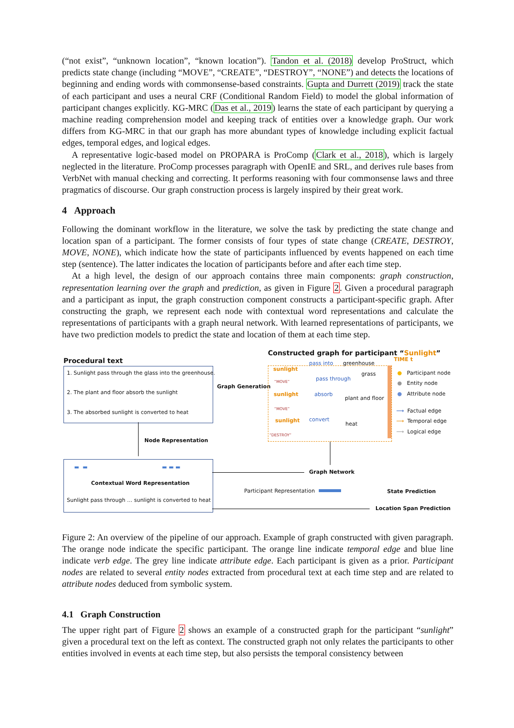(“not exist”, “unknown location”, “known location”). Tandon et al. (2018) develop ProStruct, which predicts state change (including “MOVE”, “CREATE”, “DESTROY”, “NONE”) and detects the locations of beginning and ending words with commonsense-based constraints. Gupta and Durrett (2019) track the state of each participant and uses a neural CRF (Conditional Random Field) to model the global information of participant changes explicitly. KG-MRC (Das et al., 2019) learns the state of each participant by querying a machine reading comprehension model and keeping track of entities over a knowledge graph. Our work differs from KG-MRC in that our graph has more abundant types of knowledge including explicit factual edges, temporal edges, and logical edges.
A representative logic-based model on PROPARA is ProComp (Clark et al., 2018), which is largely neglected in the literature. ProComp processes paragraph with OpenIE and SRL, and derives rule bases from VerbNet with manual checking and correcting. It performs reasoning with four commonsense laws and three pragmatics of discourse. Our graph construction process is largely inspired by their great work.
4 Approach
Following the dominant workflow in the literature, we solve the task by predicting the state change and location span of a participant. The former consists of four types of state change (CREATE, DESTROY, MOVE, NONE), which indicate how the state of participants influenced by events happened on each time step (sentence). The latter indicates the location of participants before and after each time step.
At a high level, the design of our approach contains three main components: graph construction, representation learning over the graph and prediction, as given in Figure 2. Given a procedural paragraph and a participant as input, the graph construction component constructs a participant-specific graph. After constructing the graph, we represent each node with contextual word representations and calculate the representations of participants with a graph neural network. With learned representations of participants, we have two prediction models to predict the state and location of them at each time step.
Constructed graph for participant “Sunlight”
Procedural text
1. Sunlight pass through the glass into the greenhouse.
2. The plant and floor absorb the sunlight
3. The absorbed sunlight is converted to heat
Graph Generation
TIME t
sunlight
pass into greenhouse
pass through
grass
“MOVE”
sunlight absorb
plant and floor
“MOVE”
sunlight convert
heat
“DESTROY”
● Participant node
● Entity node
● Attribute node
⟶ Factual edge
⟶ Temporal edge
⟶ Logical edge
Node Representation
▬ ▬ ▬ ▬ ▬
Contextual Word Representation
Sunlight pass through … sunlight is converted to heat
Graph Network
Participant Representation State Prediction
Location Span Prediction
Figure 2: An overview of the pipeline of our approach. Example of graph constructed with given paragraph. The orange node indicate the specific participant. The orange line indicate temporal edge and blue line indicate verb edge. The grey line indicate attribute edge. Each participant is given as a prior. Participant nodes are related to several entity nodes extracted from procedural text at each time step and are related to attribute nodes deduced from symbolic system.
4.1 Graph Construction
The upper right part of Figure 2 shows an example of a constructed graph for the participant “sunlight” given a procedural text on the left as context. The constructed graph not only relates the participants to other entities involved in events at each time step, but also persists the temporal consistency between